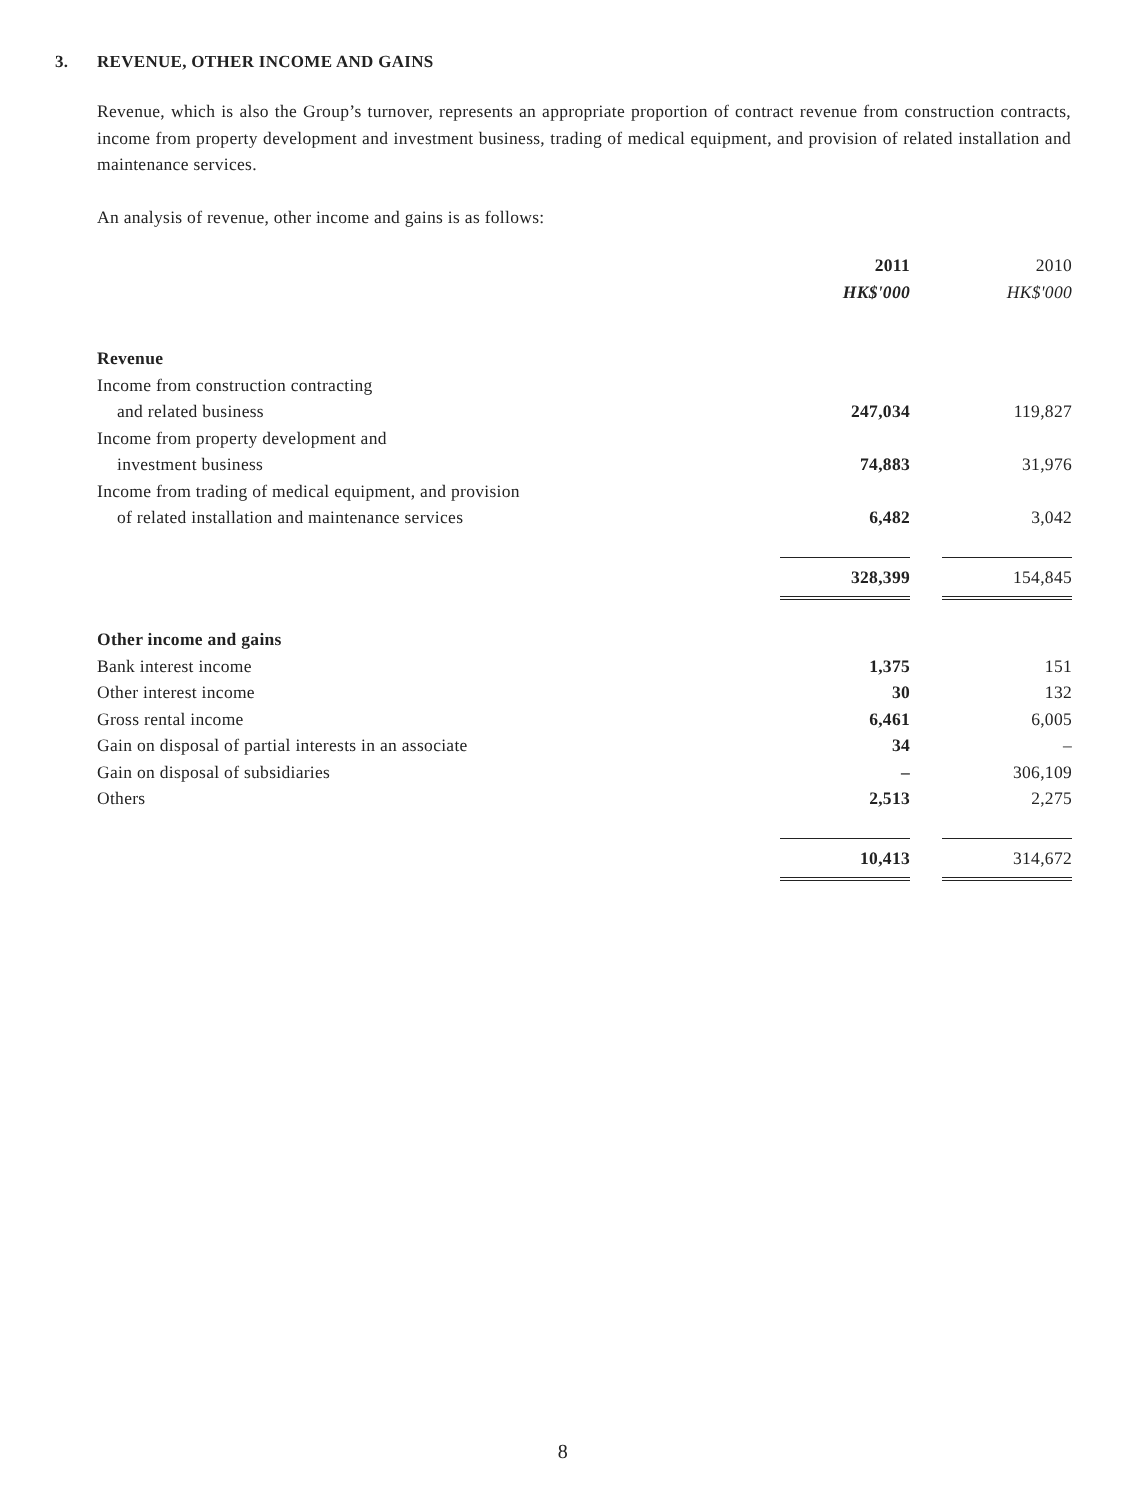3. REVENUE, OTHER INCOME AND GAINS
Revenue, which is also the Group’s turnover, represents an appropriate proportion of contract revenue from construction contracts, income from property development and investment business, trading of medical equipment, and provision of related installation and maintenance services.
An analysis of revenue, other income and gains is as follows:
| | 2011 | | 2010 |
| | HK$'000 | | HK$'000 |
| Revenue | | | |
| Income from construction contracting | | | |
| and related business | 247,034 | | 119,827 |
| Income from property development and | | | |
| investment business | 74,883 | | 31,976 |
| Income from trading of medical equipment, and provision | | | |
| of related installation and maintenance services | 6,482 | | 3,042 |
| | 328,399 | | 154,845 |
| Other income and gains | | | |
| Bank interest income | 1,375 | | 151 |
| Other interest income | 30 | | 132 |
| Gross rental income | 6,461 | | 6,005 |
| Gain on disposal of partial interests in an associate | 34 | | – |
| Gain on disposal of subsidiaries | – | | 306,109 |
| Others | 2,513 | | 2,275 |
| | 10,413 | | 314,672 |
8